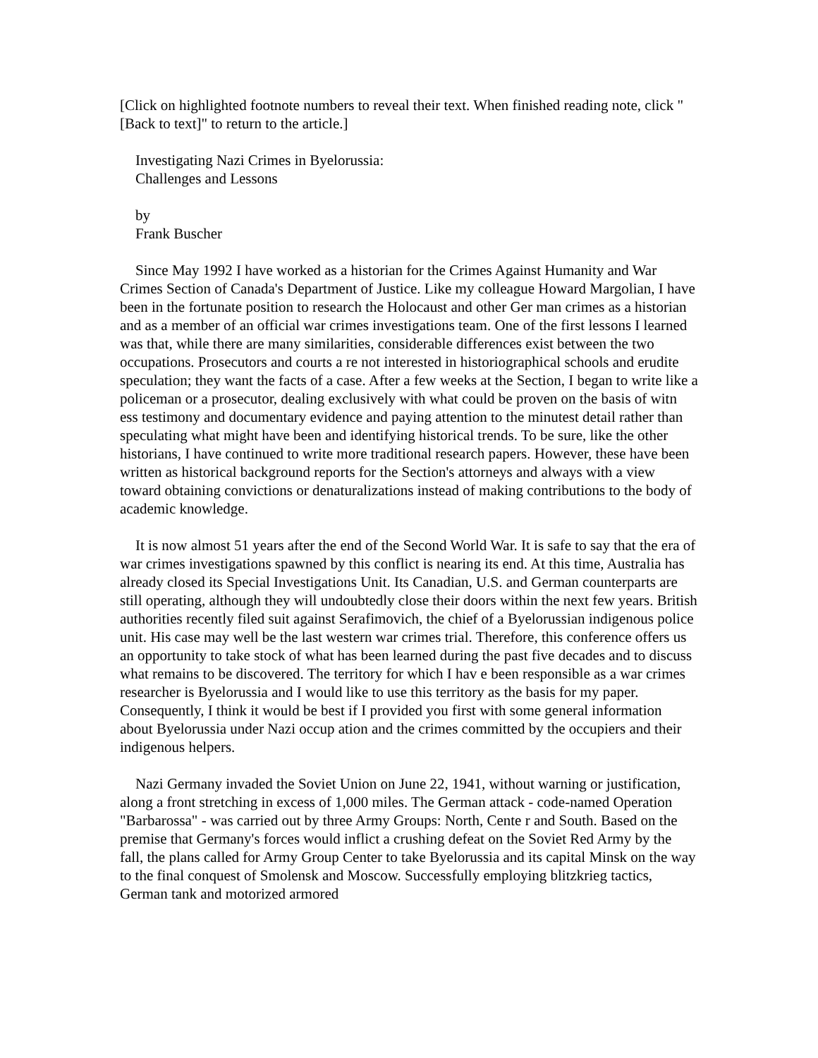[Click on highlighted footnote numbers to reveal their text. When finished reading note, click "[Back to text]" to return to the article.]
Investigating Nazi Crimes in Byelorussia:
Challenges and Lessons
by
Frank Buscher
Since May 1992 I have worked as a historian for the Crimes Against Humanity and War Crimes Section of Canada's Department of Justice. Like my colleague Howard Margolian, I have been in the fortunate position to research the Holocaust and other Ger man crimes as a historian and as a member of an official war crimes investigations team. One of the first lessons I learned was that, while there are many similarities, considerable differences exist between the two occupations. Prosecutors and courts a re not interested in historiographical schools and erudite speculation; they want the facts of a case. After a few weeks at the Section, I began to write like a policeman or a prosecutor, dealing exclusively with what could be proven on the basis of witn ess testimony and documentary evidence and paying attention to the minutest detail rather than speculating what might have been and identifying historical trends. To be sure, like the other historians, I have continued to write more traditional research papers. However, these have been written as historical background reports for the Section's attorneys and always with a view toward obtaining convictions or denaturalizations instead of making contributions to the body of academic knowledge.
It is now almost 51 years after the end of the Second World War. It is safe to say that the era of war crimes investigations spawned by this conflict is nearing its end. At this time, Australia has already closed its Special Investigations Unit. Its Canadian, U.S. and German counterparts are still operating, although they will undoubtedly close their doors within the next few years. British authorities recently filed suit against Serafimovich, the chief of a Byelorussian indigenous police unit. His case may well be the last western war crimes trial. Therefore, this conference offers us an opportunity to take stock of what has been learned during the past five decades and to discuss what remains to be discovered. The territory for which I hav e been responsible as a war crimes researcher is Byelorussia and I would like to use this territory as the basis for my paper. Consequently, I think it would be best if I provided you first with some general information about Byelorussia under Nazi occup ation and the crimes committed by the occupiers and their indigenous helpers.
Nazi Germany invaded the Soviet Union on June 22, 1941, without warning or justification, along a front stretching in excess of 1,000 miles. The German attack - code-named Operation "Barbarossa" - was carried out by three Army Groups: North, Cente r and South. Based on the premise that Germany's forces would inflict a crushing defeat on the Soviet Red Army by the fall, the plans called for Army Group Center to take Byelorussia and its capital Minsk on the way to the final conquest of Smolensk and Moscow. Successfully employing blitzkrieg tactics, German tank and motorized armored